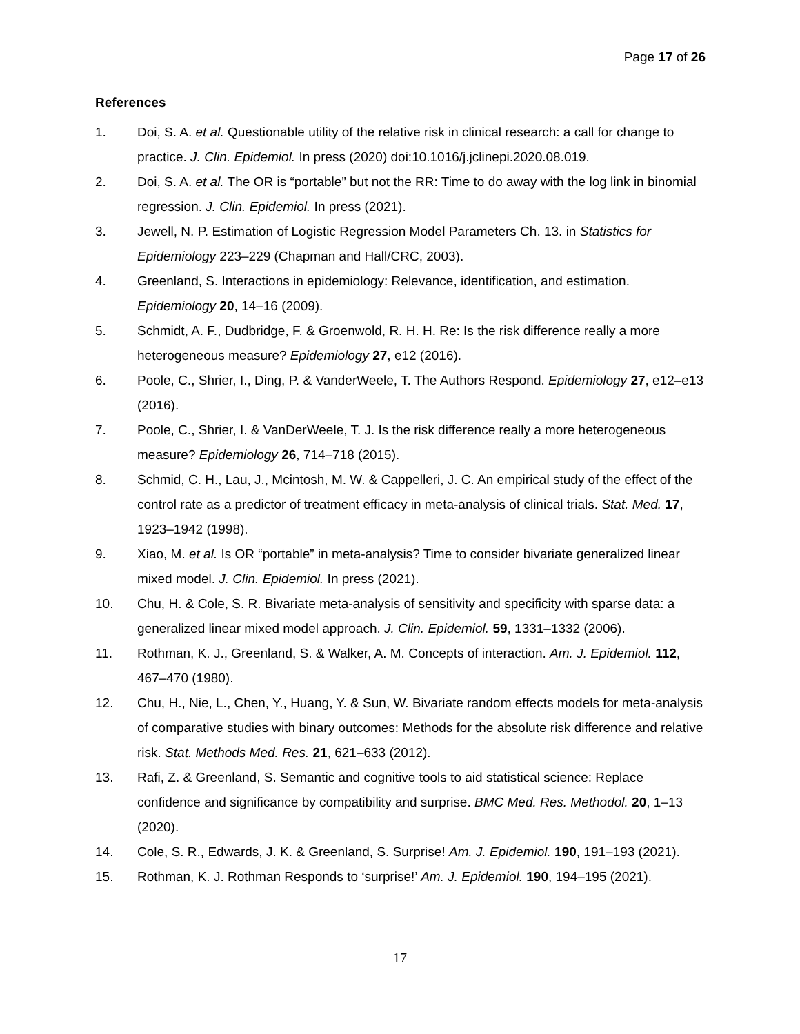Page 17 of 26
References
1. Doi, S. A. et al. Questionable utility of the relative risk in clinical research: a call for change to practice. J. Clin. Epidemiol. In press (2020) doi:10.1016/j.jclinepi.2020.08.019.
2. Doi, S. A. et al. The OR is “portable” but not the RR: Time to do away with the log link in binomial regression. J. Clin. Epidemiol. In press (2021).
3. Jewell, N. P. Estimation of Logistic Regression Model Parameters Ch. 13. in Statistics for Epidemiology 223–229 (Chapman and Hall/CRC, 2003).
4. Greenland, S. Interactions in epidemiology: Relevance, identification, and estimation. Epidemiology 20, 14–16 (2009).
5. Schmidt, A. F., Dudbridge, F. & Groenwold, R. H. H. Re: Is the risk difference really a more heterogeneous measure? Epidemiology 27, e12 (2016).
6. Poole, C., Shrier, I., Ding, P. & VanderWeele, T. The Authors Respond. Epidemiology 27, e12–e13 (2016).
7. Poole, C., Shrier, I. & VanDerWeele, T. J. Is the risk difference really a more heterogeneous measure? Epidemiology 26, 714–718 (2015).
8. Schmid, C. H., Lau, J., Mcintosh, M. W. & Cappelleri, J. C. An empirical study of the effect of the control rate as a predictor of treatment efficacy in meta-analysis of clinical trials. Stat. Med. 17, 1923–1942 (1998).
9. Xiao, M. et al. Is OR “portable” in meta-analysis? Time to consider bivariate generalized linear mixed model. J. Clin. Epidemiol. In press (2021).
10. Chu, H. & Cole, S. R. Bivariate meta-analysis of sensitivity and specificity with sparse data: a generalized linear mixed model approach. J. Clin. Epidemiol. 59, 1331–1332 (2006).
11. Rothman, K. J., Greenland, S. & Walker, A. M. Concepts of interaction. Am. J. Epidemiol. 112, 467–470 (1980).
12. Chu, H., Nie, L., Chen, Y., Huang, Y. & Sun, W. Bivariate random effects models for meta-analysis of comparative studies with binary outcomes: Methods for the absolute risk difference and relative risk. Stat. Methods Med. Res. 21, 621–633 (2012).
13. Rafi, Z. & Greenland, S. Semantic and cognitive tools to aid statistical science: Replace confidence and significance by compatibility and surprise. BMC Med. Res. Methodol. 20, 1–13 (2020).
14. Cole, S. R., Edwards, J. K. & Greenland, S. Surprise! Am. J. Epidemiol. 190, 191–193 (2021).
15. Rothman, K. J. Rothman Responds to ‘surprise!’ Am. J. Epidemiol. 190, 194–195 (2021).
17